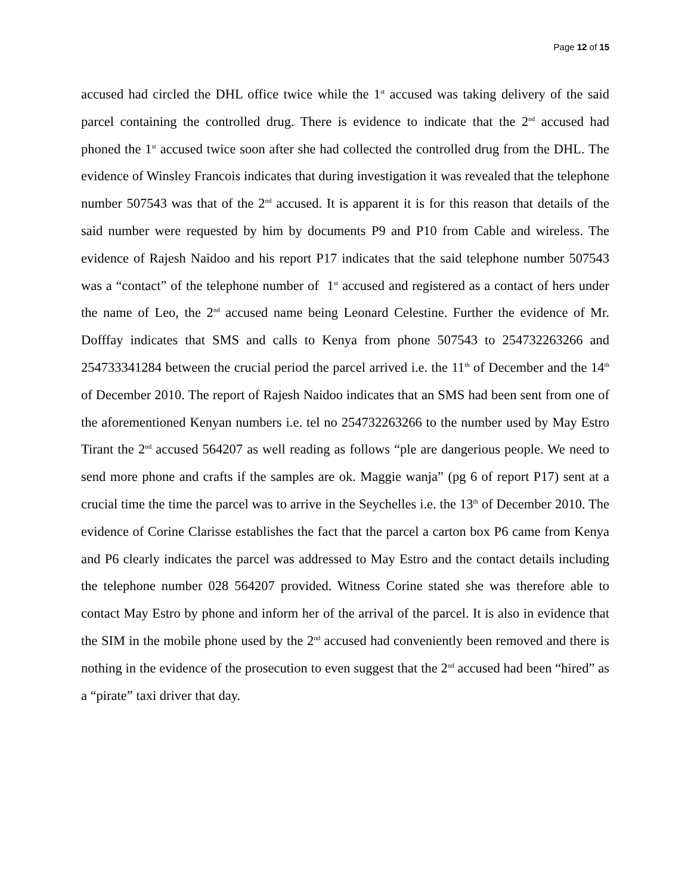Page 12 of 15
accused had circled the DHL office twice while the 1<sup>st</sup> accused was taking delivery of the said parcel containing the controlled drug. There is evidence to indicate that the 2<sup>nd</sup> accused had phoned the 1<sup>st</sup> accused twice soon after she had collected the controlled drug from the DHL. The evidence of Winsley Francois indicates that during investigation it was revealed that the telephone number 507543 was that of the 2<sup>nd</sup> accused. It is apparent it is for this reason that details of the said number were requested by him by documents P9 and P10 from Cable and wireless. The evidence of Rajesh Naidoo and his report P17 indicates that the said telephone number 507543 was a “contact” of the telephone number of 1<sup>st</sup> accused and registered as a contact of hers under the name of Leo, the 2<sup>nd</sup> accused name being Leonard Celestine. Further the evidence of Mr. Dofffay indicates that SMS and calls to Kenya from phone 507543 to 254732263266 and 254733341284 between the crucial period the parcel arrived i.e. the 11<sup>th</sup> of December and the 14<sup>th</sup> of December 2010. The report of Rajesh Naidoo indicates that an SMS had been sent from one of the aforementioned Kenyan numbers i.e. tel no 254732263266 to the number used by May Estro Tirant the 2<sup>nd</sup> accused 564207 as well reading as follows “ple are dangerious people. We need to send more phone and crafts if the samples are ok. Maggie wanja” (pg 6 of report P17) sent at a crucial time the time the parcel was to arrive in the Seychelles i.e. the 13<sup>th</sup> of December 2010. The evidence of Corine Clarisse establishes the fact that the parcel a carton box P6 came from Kenya and P6 clearly indicates the parcel was addressed to May Estro and the contact details including the telephone number 028 564207 provided. Witness Corine stated she was therefore able to contact May Estro by phone and inform her of the arrival of the parcel. It is also in evidence that the SIM in the mobile phone used by the 2<sup>nd</sup> accused had conveniently been removed and there is nothing in the evidence of the prosecution to even suggest that the 2<sup>nd</sup> accused had been “hired” as a “pirate” taxi driver that day.